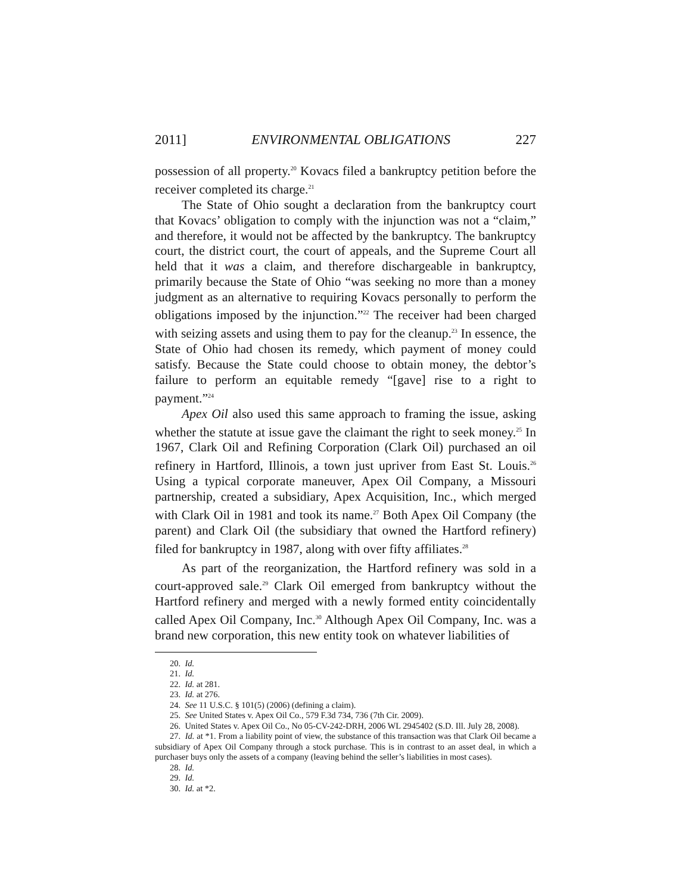2011] ENVIRONMENTAL OBLIGATIONS 227
possession of all property.<sup>20</sup> Kovacs filed a bankruptcy petition before the receiver completed its charge.<sup>21</sup>
The State of Ohio sought a declaration from the bankruptcy court that Kovacs’ obligation to comply with the injunction was not a “claim,” and therefore, it would not be affected by the bankruptcy. The bankruptcy court, the district court, the court of appeals, and the Supreme Court all held that it was a claim, and therefore dischargeable in bankruptcy, primarily because the State of Ohio “was seeking no more than a money judgment as an alternative to requiring Kovacs personally to perform the obligations imposed by the injunction.”<sup>22</sup> The receiver had been charged with seizing assets and using them to pay for the cleanup.<sup>23</sup> In essence, the State of Ohio had chosen its remedy, which payment of money could satisfy. Because the State could choose to obtain money, the debtor’s failure to perform an equitable remedy “[gave] rise to a right to payment.”<sup>24</sup>
Apex Oil also used this same approach to framing the issue, asking whether the statute at issue gave the claimant the right to seek money.<sup>25</sup> In 1967, Clark Oil and Refining Corporation (Clark Oil) purchased an oil refinery in Hartford, Illinois, a town just upriver from East St. Louis.<sup>26</sup> Using a typical corporate maneuver, Apex Oil Company, a Missouri partnership, created a subsidiary, Apex Acquisition, Inc., which merged with Clark Oil in 1981 and took its name.<sup>27</sup> Both Apex Oil Company (the parent) and Clark Oil (the subsidiary that owned the Hartford refinery) filed for bankruptcy in 1987, along with over fifty affiliates.<sup>28</sup>
As part of the reorganization, the Hartford refinery was sold in a court-approved sale.<sup>29</sup> Clark Oil emerged from bankruptcy without the Hartford refinery and merged with a newly formed entity coincidentally called Apex Oil Company, Inc.<sup>30</sup> Although Apex Oil Company, Inc. was a brand new corporation, this new entity took on whatever liabilities of
20. Id.
21. Id.
22. Id. at 281.
23. Id. at 276.
24. See 11 U.S.C. § 101(5) (2006) (defining a claim).
25. See United States v. Apex Oil Co., 579 F.3d 734, 736 (7th Cir. 2009).
26. United States v. Apex Oil Co., No 05-CV-242-DRH, 2006 WL 2945402 (S.D. Ill. July 28, 2008).
27. Id. at *1. From a liability point of view, the substance of this transaction was that Clark Oil became a subsidiary of Apex Oil Company through a stock purchase. This is in contrast to an asset deal, in which a purchaser buys only the assets of a company (leaving behind the seller’s liabilities in most cases).
28. Id.
29. Id.
30. Id. at *2.